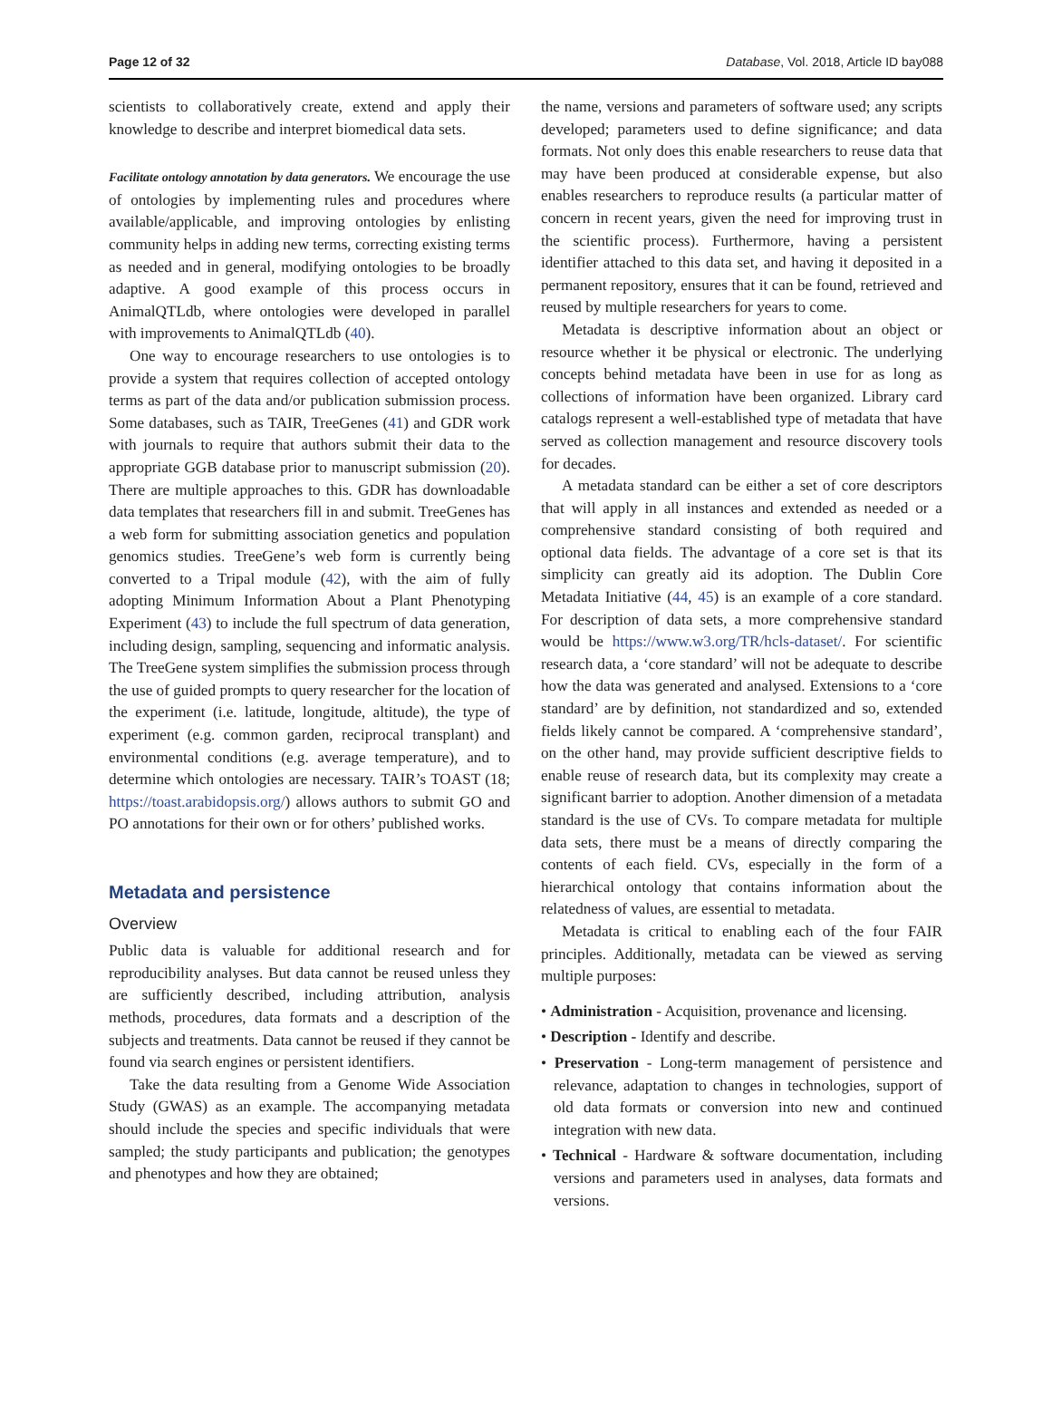Page 12 of 32 Database, Vol. 2018, Article ID bay088
scientists to collaboratively create, extend and apply their knowledge to describe and interpret biomedical data sets.
Facilitate ontology annotation by data generators. We encourage the use of ontologies by implementing rules and procedures where available/applicable, and improving ontologies by enlisting community helps in adding new terms, correcting existing terms as needed and in general, modifying ontologies to be broadly adaptive. A good example of this process occurs in AnimalQTLdb, where ontologies were developed in parallel with improvements to AnimalQTLdb (40).
One way to encourage researchers to use ontologies is to provide a system that requires collection of accepted ontology terms as part of the data and/or publication submission process. Some databases, such as TAIR, TreeGenes (41) and GDR work with journals to require that authors submit their data to the appropriate GGB database prior to manuscript submission (20). There are multiple approaches to this. GDR has downloadable data templates that researchers fill in and submit. TreeGenes has a web form for submitting association genetics and population genomics studies. TreeGene’s web form is currently being converted to a Tripal module (42), with the aim of fully adopting Minimum Information About a Plant Phenotyping Experiment (43) to include the full spectrum of data generation, including design, sampling, sequencing and informatic analysis. The TreeGene system simplifies the submission process through the use of guided prompts to query researcher for the location of the experiment (i.e. latitude, longitude, altitude), the type of experiment (e.g. common garden, reciprocal transplant) and environmental conditions (e.g. average temperature), and to determine which ontologies are necessary. TAIR’s TOAST (18; https://toast.arabidopsis.org/) allows authors to submit GO and PO annotations for their own or for others’ published works.
Metadata and persistence
Overview
Public data is valuable for additional research and for reproducibility analyses. But data cannot be reused unless they are sufficiently described, including attribution, analysis methods, procedures, data formats and a description of the subjects and treatments. Data cannot be reused if they cannot be found via search engines or persistent identifiers.
Take the data resulting from a Genome Wide Association Study (GWAS) as an example. The accompanying metadata should include the species and specific individuals that were sampled; the study participants and publication; the genotypes and phenotypes and how they are obtained;
the name, versions and parameters of software used; any scripts developed; parameters used to define significance; and data formats. Not only does this enable researchers to reuse data that may have been produced at considerable expense, but also enables researchers to reproduce results (a particular matter of concern in recent years, given the need for improving trust in the scientific process). Furthermore, having a persistent identifier attached to this data set, and having it deposited in a permanent repository, ensures that it can be found, retrieved and reused by multiple researchers for years to come.
Metadata is descriptive information about an object or resource whether it be physical or electronic. The underlying concepts behind metadata have been in use for as long as collections of information have been organized. Library card catalogs represent a well-established type of metadata that have served as collection management and resource discovery tools for decades.
A metadata standard can be either a set of core descriptors that will apply in all instances and extended as needed or a comprehensive standard consisting of both required and optional data fields. The advantage of a core set is that its simplicity can greatly aid its adoption. The Dublin Core Metadata Initiative (44, 45) is an example of a core standard. For description of data sets, a more comprehensive standard would be https://www.w3.org/TR/hcls-dataset/. For scientific research data, a ‘core standard’ will not be adequate to describe how the data was generated and analysed. Extensions to a ‘core standard’ are by definition, not standardized and so, extended fields likely cannot be compared. A ‘comprehensive standard’, on the other hand, may provide sufficient descriptive fields to enable reuse of research data, but its complexity may create a significant barrier to adoption. Another dimension of a metadata standard is the use of CVs. To compare metadata for multiple data sets, there must be a means of directly comparing the contents of each field. CVs, especially in the form of a hierarchical ontology that contains information about the relatedness of values, are essential to metadata.
Metadata is critical to enabling each of the four FAIR principles. Additionally, metadata can be viewed as serving multiple purposes:
• Administration - Acquisition, provenance and licensing.
• Description - Identify and describe.
• Preservation - Long-term management of persistence and relevance, adaptation to changes in technologies, support of old data formats or conversion into new and continued integration with new data.
• Technical - Hardware & software documentation, including versions and parameters used in analyses, data formats and versions.